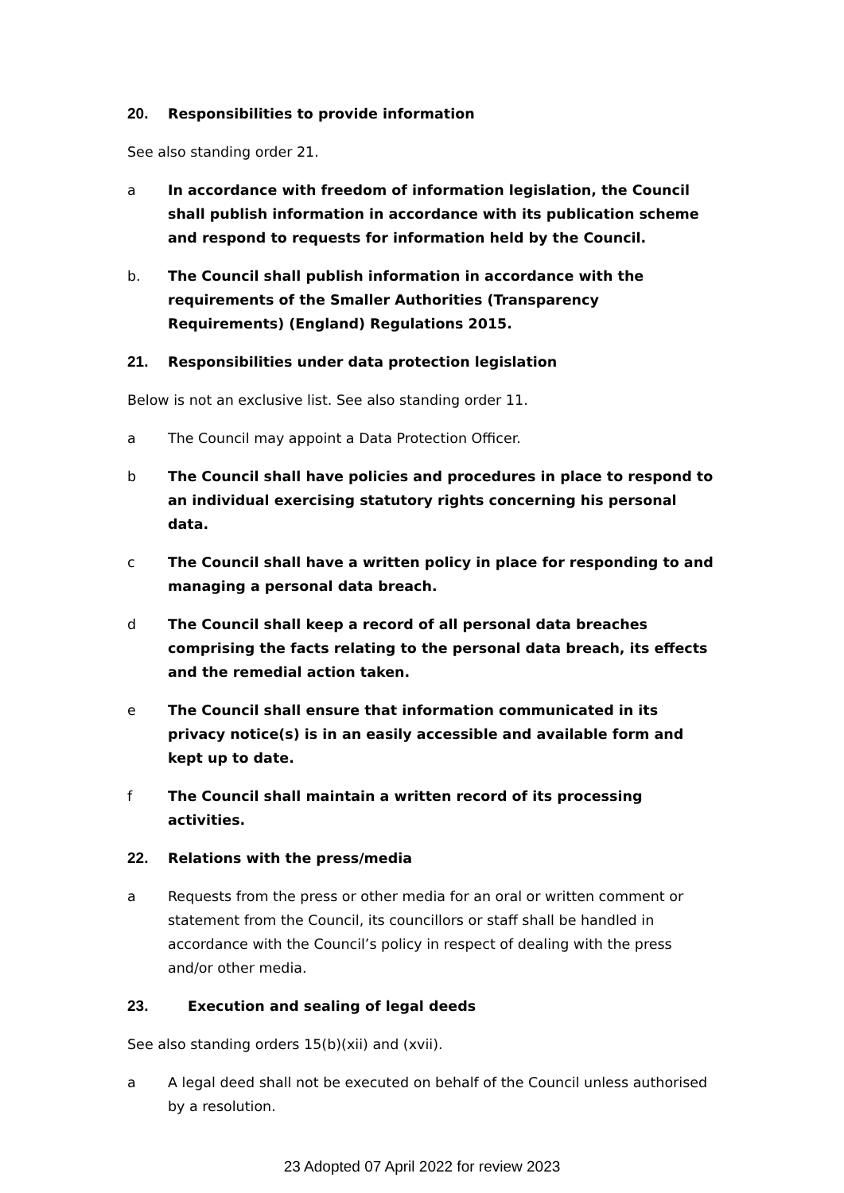20. Responsibilities to provide information
See also standing order 21.
a In accordance with freedom of information legislation, the Council shall publish information in accordance with its publication scheme and respond to requests for information held by the Council.
b. The Council shall publish information in accordance with the requirements of the Smaller Authorities (Transparency Requirements) (England) Regulations 2015.
21. Responsibilities under data protection legislation
Below is not an exclusive list. See also standing order 11.
a The Council may appoint a Data Protection Officer.
b The Council shall have policies and procedures in place to respond to an individual exercising statutory rights concerning his personal data.
c The Council shall have a written policy in place for responding to and managing a personal data breach.
d The Council shall keep a record of all personal data breaches comprising the facts relating to the personal data breach, its effects and the remedial action taken.
e The Council shall ensure that information communicated in its privacy notice(s) is in an easily accessible and available form and kept up to date.
f The Council shall maintain a written record of its processing activities.
22. Relations with the press/media
a Requests from the press or other media for an oral or written comment or statement from the Council, its councillors or staff shall be handled in accordance with the Council’s policy in respect of dealing with the press and/or other media.
23. Execution and sealing of legal deeds
See also standing orders 15(b)(xii) and (xvii).
a A legal deed shall not be executed on behalf of the Council unless authorised by a resolution.
23 Adopted 07 April 2022 for review 2023